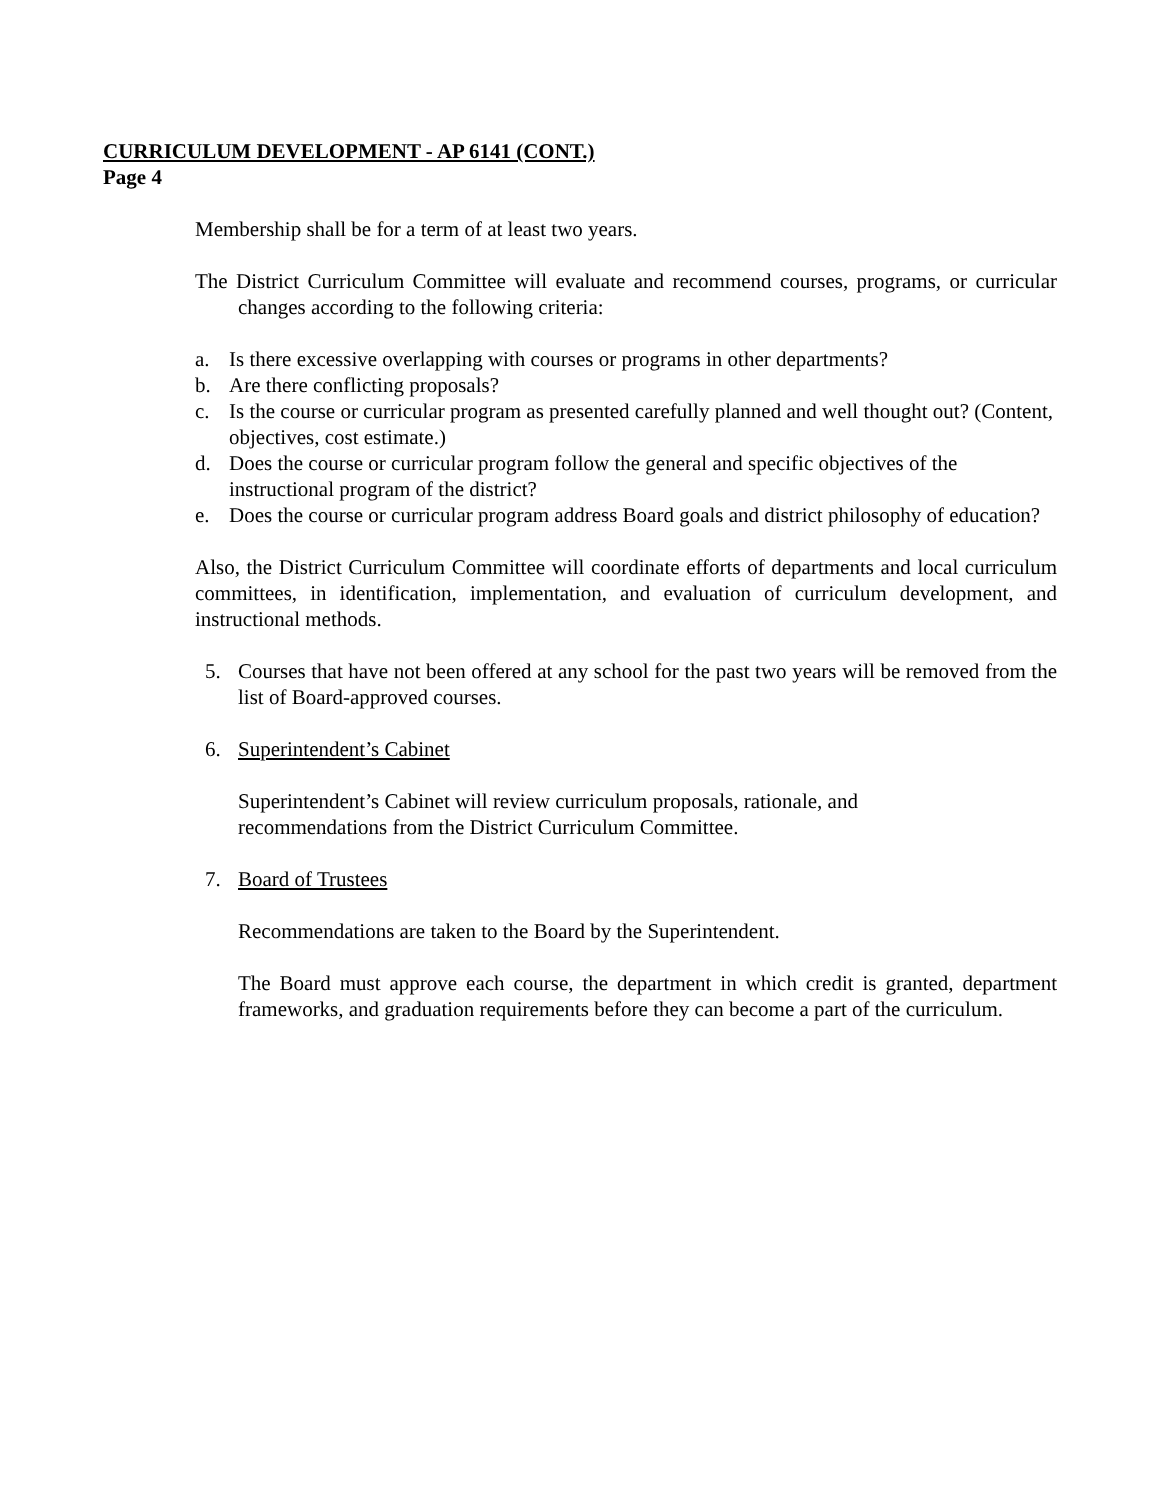CURRICULUM DEVELOPMENT - AP 6141 (CONT.)
Page 4
Membership shall be for a term of at least two years.
The District Curriculum Committee will evaluate and recommend courses, programs, or curricular changes according to the following criteria:
a. Is there excessive overlapping with courses or programs in other departments?
b. Are there conflicting proposals?
c. Is the course or curricular program as presented carefully planned and well thought out? (Content, objectives, cost estimate.)
d. Does the course or curricular program follow the general and specific objectives of the instructional program of the district?
e. Does the course or curricular program address Board goals and district philosophy of education?
Also, the District Curriculum Committee will coordinate efforts of departments and local curriculum committees, in identification, implementation, and evaluation of curriculum development, and instructional methods.
5. Courses that have not been offered at any school for the past two years will be removed from the list of Board-approved courses.
6. Superintendent’s Cabinet
Superintendent’s Cabinet will review curriculum proposals, rationale, and
recommendations from the District Curriculum Committee.
7. Board of Trustees
Recommendations are taken to the Board by the Superintendent.
The Board must approve each course, the department in which credit is granted, department frameworks, and graduation requirements before they can become a part of the curriculum.